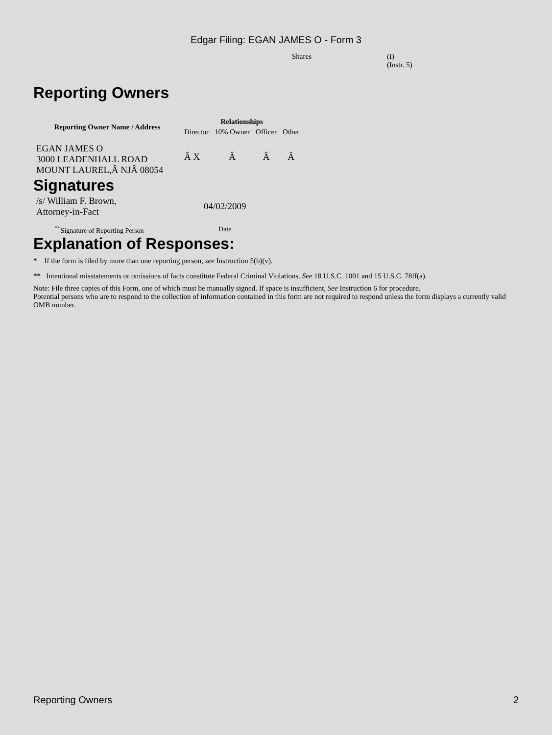Edgar Filing: EGAN JAMES O - Form 3
Shares (I)
(Instr. 5)
Reporting Owners
| Reporting Owner Name / Address | Relationships | | | |
| --- | --- | --- | --- | --- |
| | Director | 10% Owner | Officer | Other |
| EGAN JAMES O 3000 LEADENHALL ROAD MOUNT LAUREL,Â NJÂ 08054 | Â X | Â | Â | Â |
Signatures
| /s/ William F. Brown, Attorney-in-Fact | 04/02/2009 |
| <sup>**</sup> Signature of Reporting Person | Date |
Explanation of Responses:
* If the form is filed by more than one reporting person, see Instruction 5(b)(v).
** Intentional misstatements or omissions of facts constitute Federal Criminal Violations. See 18 U.S.C. 1001 and 15 U.S.C. 78ff(a).
Note: File three copies of this Form, one of which must be manually signed. If space is insufficient, See Instruction 6 for procedure.
Potential persons who are to respond to the collection of information contained in this form are not required to respond unless the form displays a currently valid OMB number.
Reporting Owners 2